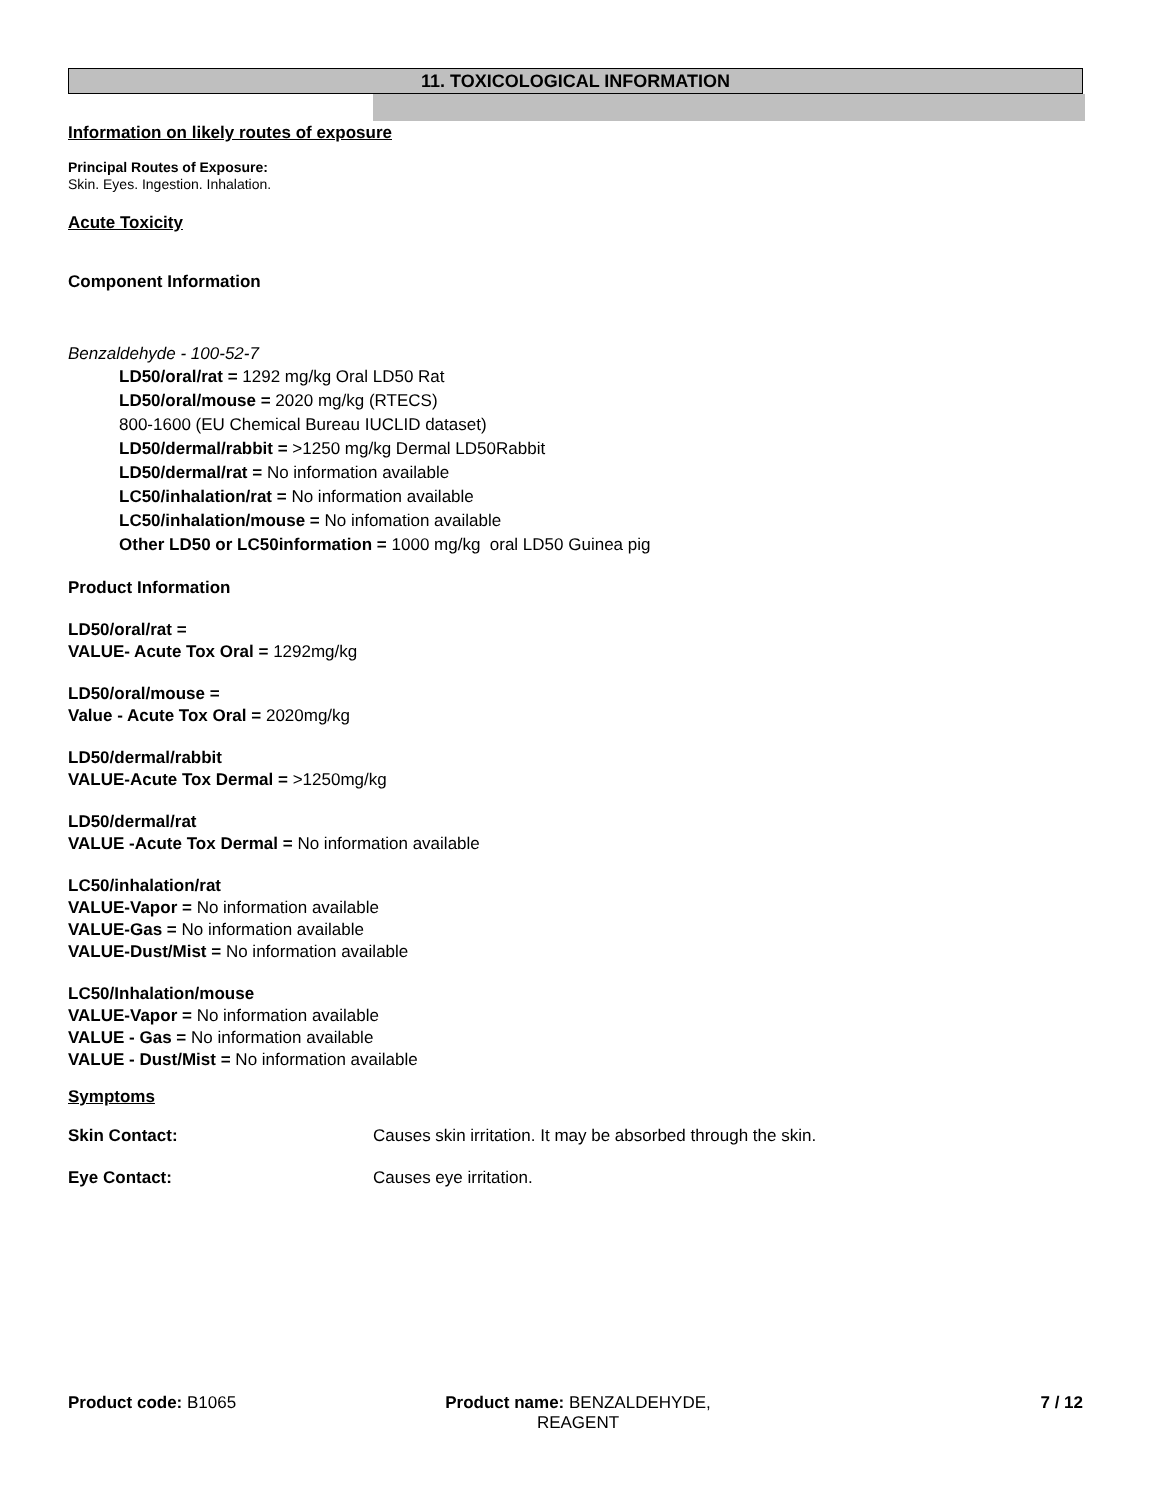11. TOXICOLOGICAL INFORMATION
Information on likely routes of exposure
Principal Routes of Exposure:
Skin. Eyes. Ingestion. Inhalation.
Acute Toxicity
Component Information
Benzaldehyde - 100-52-7
LD50/oral/rat = 1292 mg/kg Oral LD50 Rat
LD50/oral/mouse = 2020 mg/kg (RTECS)
800-1600 (EU Chemical Bureau IUCLID dataset)
LD50/dermal/rabbit = >1250 mg/kg Dermal LD50Rabbit
LD50/dermal/rat = No information available
LC50/inhalation/rat = No information available
LC50/inhalation/mouse = No infomation available
Other LD50 or LC50information = 1000 mg/kg oral LD50 Guinea pig
Product Information
LD50/oral/rat =
VALUE- Acute Tox Oral = 1292mg/kg
LD50/oral/mouse =
Value - Acute Tox Oral = 2020mg/kg
LD50/dermal/rabbit
VALUE-Acute Tox Dermal = >1250mg/kg
LD50/dermal/rat
VALUE -Acute Tox Dermal = No information available
LC50/inhalation/rat
VALUE-Vapor = No information available
VALUE-Gas = No information available
VALUE-Dust/Mist = No information available
LC50/Inhalation/mouse
VALUE-Vapor = No information available
VALUE - Gas = No information available
VALUE - Dust/Mist = No information available
Symptoms
Skin Contact: Causes skin irritation. It may be absorbed through the skin.
Eye Contact: Causes eye irritation.
Product code: B1065 Product name: BENZALDEHYDE, REAGENT
7 / 12